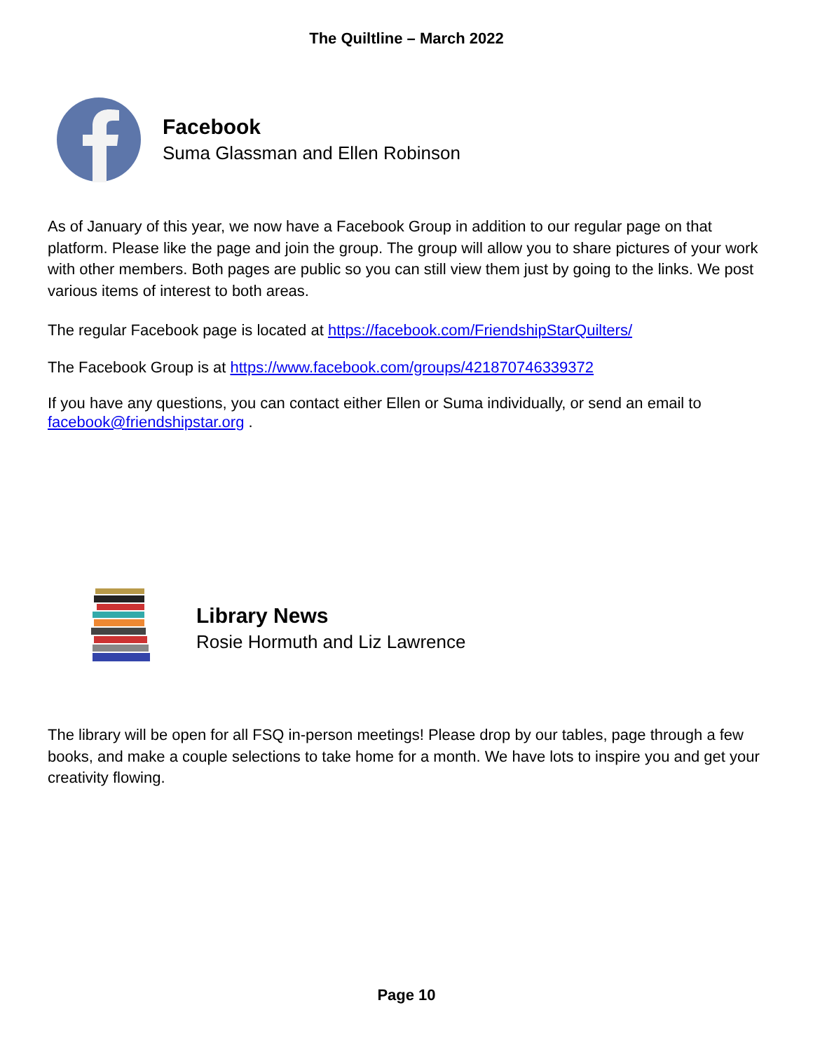The Quiltline – March 2022
Facebook
Suma Glassman and Ellen Robinson
As of January of this year, we now have a Facebook Group in addition to our regular page on that platform. Please like the page and join the group. The group will allow you to share pictures of your work with other members. Both pages are public so you can still view them just by going to the links. We post various items of interest to both areas.
The regular Facebook page is located at https://facebook.com/FriendshipStarQuilters/
The Facebook Group is at https://www.facebook.com/groups/421870746339372
If you have any questions, you can contact either Ellen or Suma individually, or send an email to facebook@friendshipstar.org .
Library News
Rosie Hormuth and Liz Lawrence
The library will be open for all FSQ in-person meetings! Please drop by our tables, page through a few books, and make a couple selections to take home for a month. We have lots to inspire you and get your creativity flowing.
Page 10